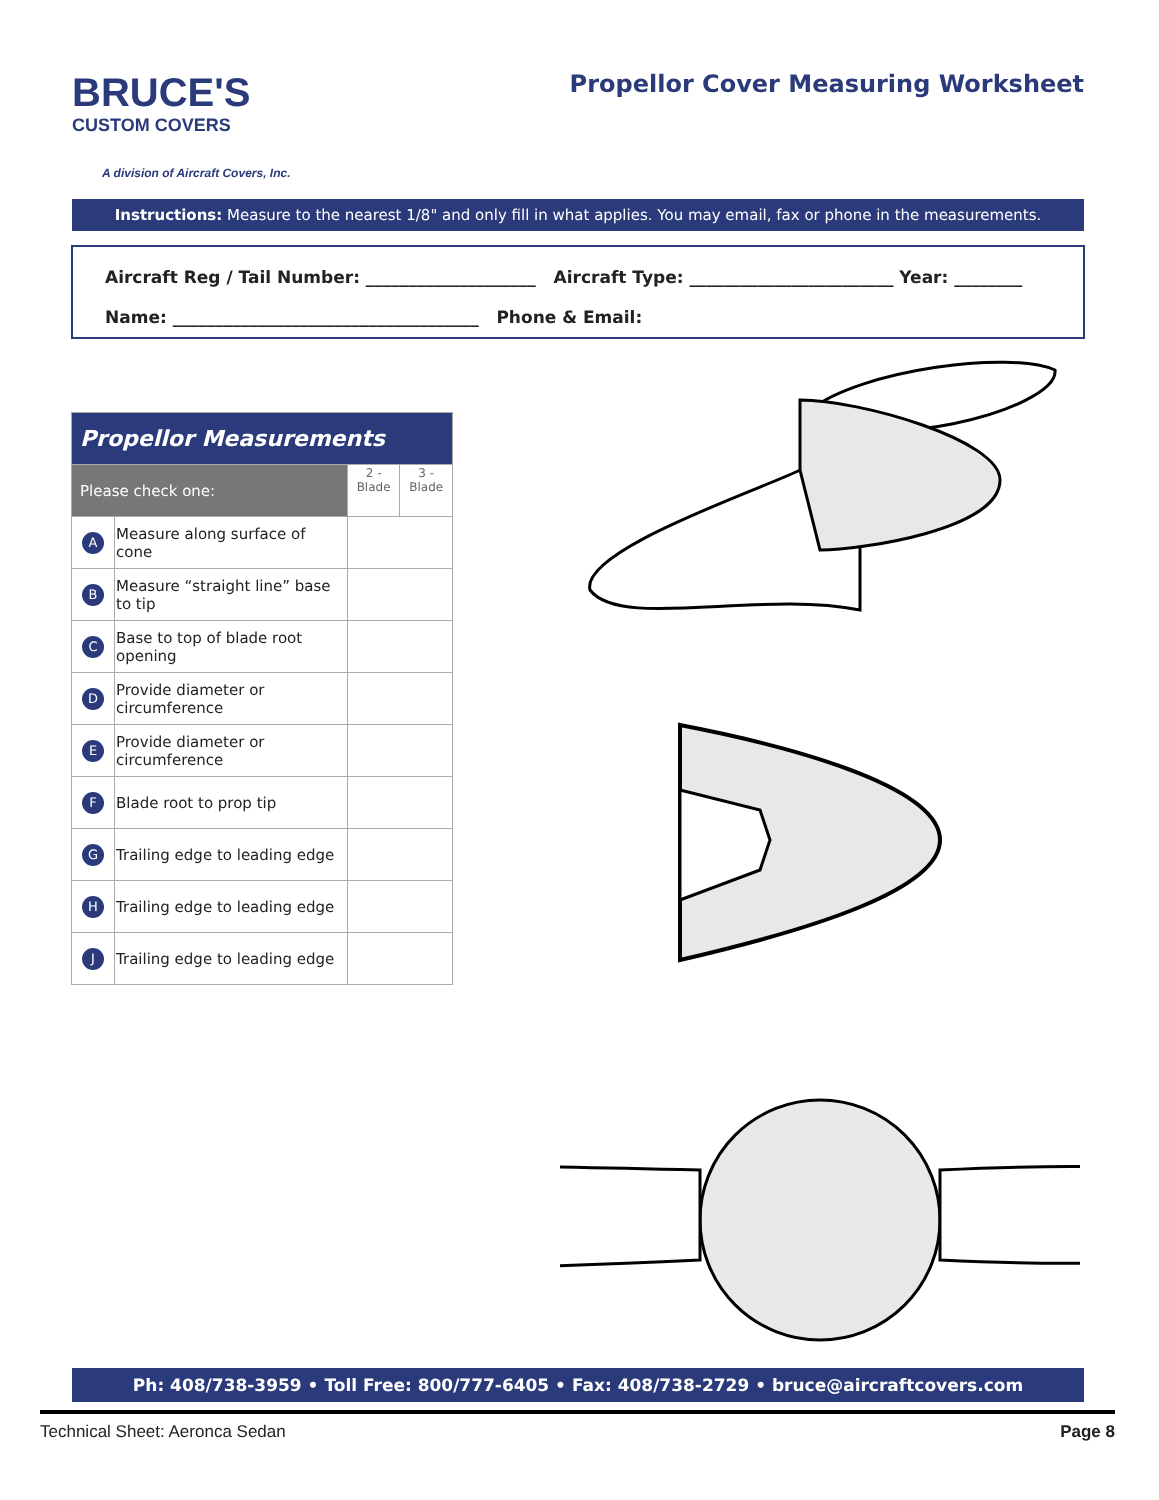BRUCE'S
CUSTOM COVERS
A division of Aircraft Covers, Inc.
Propellor Cover Measuring Worksheet
Instructions: Measure to the nearest 1/8" and only fill in what applies. You may email, fax or phone in the measurements.
Aircraft Reg / Tail Number: ____________________ Aircraft Type: ________________________ Year: ________
Name: ____________________________________ Phone & Email:
| Propellor Measurements | | | |
| --- | --- | --- | --- |
| Please check one: | | 2 - Blade | 3 - Blade |
| A | Measure along surface of cone | | |
| B | Measure “straight line” base to tip | | |
| C | Base to top of blade root opening | | |
| D | Provide diameter or circumference | | |
| E | Provide diameter or circumference | | |
| F | Blade root to prop tip | | |
| G | Trailing edge to leading edge | | |
| H | Trailing edge to leading edge | | |
| J | Trailing edge to leading edge | | |
Ph: 408/738-3959 • Toll Free: 800/777-6405 • Fax: 408/738-2729 • bruce@aircraftcovers.com
Technical Sheet: Aeronca Sedan Page 8